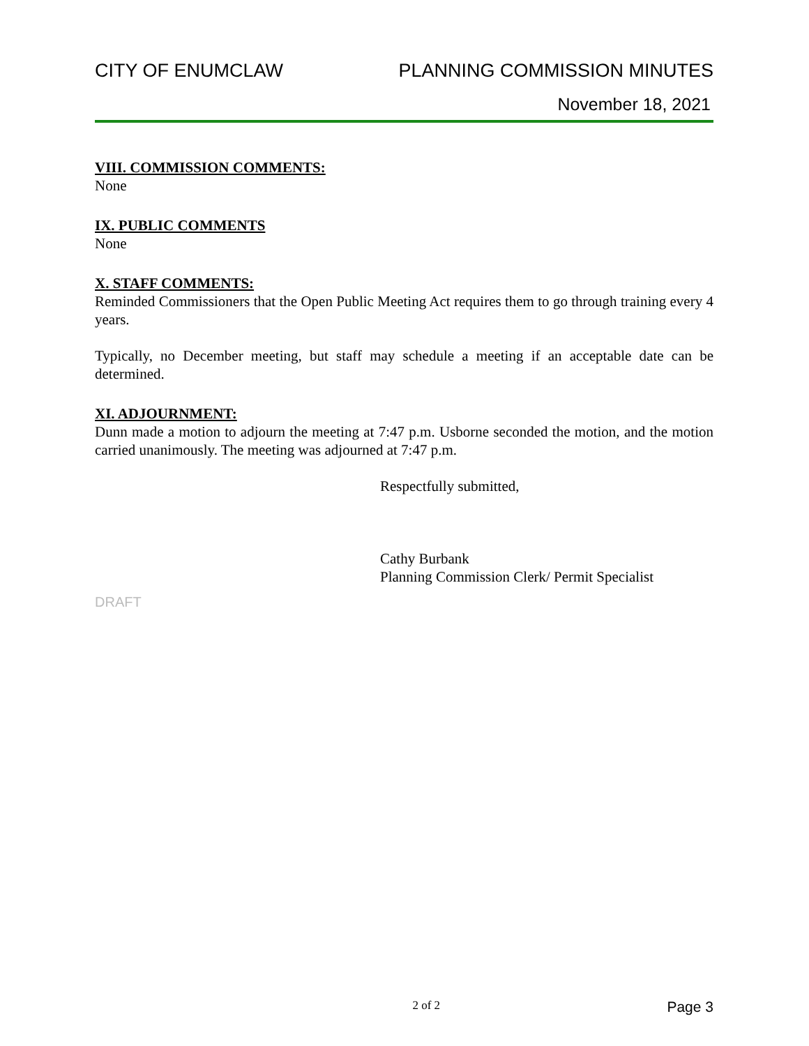CITY OF ENUMCLAW PLANNING COMMISSION MINUTES
November 18, 2021
VIII. COMMISSION COMMENTS:
None
IX. PUBLIC COMMENTS
None
X. STAFF COMMENTS:
Reminded Commissioners that the Open Public Meeting Act requires them to go through training every 4 years.
Typically, no December meeting, but staff may schedule a meeting if an acceptable date can be determined.
XI. ADJOURNMENT:
Dunn made a motion to adjourn the meeting at 7:47 p.m. Usborne seconded the motion, and the motion carried unanimously. The meeting was adjourned at 7:47 p.m.
Respectfully submitted,
Cathy Burbank
Planning Commission Clerk/ Permit Specialist
DRAFT
2 of 2 Page 3